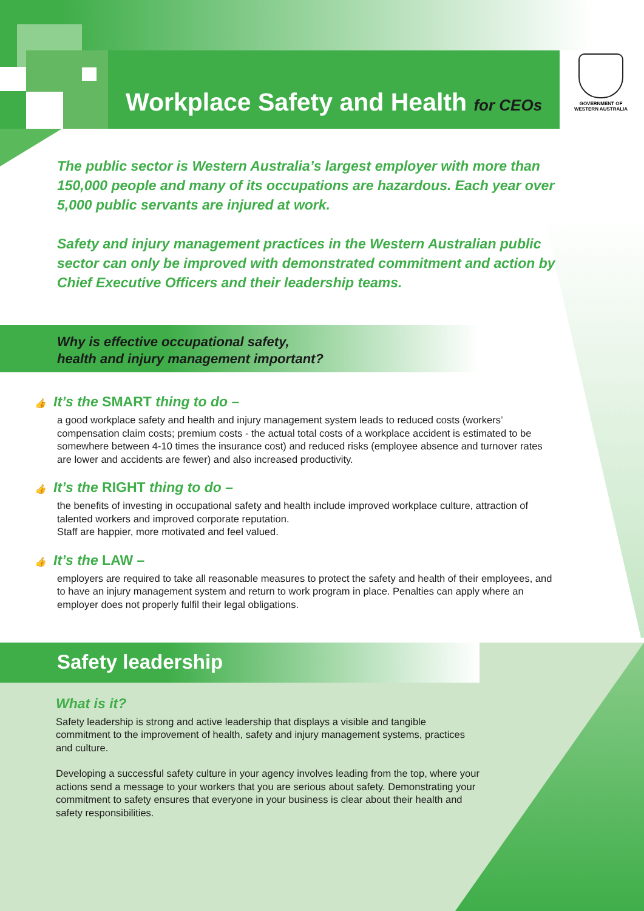Why is effective occupational safety,
health and injury management important?
Safety leadership
Workplace Safety and Health for CEOs
GOVERNMENT OF
WESTERN AUSTRALIA
The public sector is Western Australia’s largest employer with more than 150,000 people and many of its occupations are hazardous. Each year over 5,000 public servants are injured at work.
Safety and injury management practices in the Western Australian public sector can only be improved with demonstrated commitment and action by Chief Executive Officers and their leadership teams.
👍 It’s the SMART thing to do –
a good workplace safety and health and injury management system leads to reduced costs (workers’ compensation claim costs; premium costs - the actual total costs of a workplace accident is estimated to be somewhere between 4-10 times the insurance cost) and reduced risks (employee absence and turnover rates are lower and accidents are fewer) and also increased productivity.
👍 It’s the RIGHT thing to do –
the benefits of investing in occupational safety and health include improved workplace culture, attraction of talented workers and improved corporate reputation.
Staff are happier, more motivated and feel valued.
👍 It’s the LAW –
employers are required to take all reasonable measures to protect the safety and health of their employees, and to have an injury management system and return to work program in place. Penalties can apply where an employer does not properly fulfil their legal obligations.
What is it?
Safety leadership is strong and active leadership that displays a visible and tangible commitment to the improvement of health, safety and injury management systems, practices and culture.
Developing a successful safety culture in your agency involves leading from the top, where your actions send a message to your workers that you are serious about safety. Demonstrating your commitment to safety ensures that everyone in your business is clear about their health and safety responsibilities.